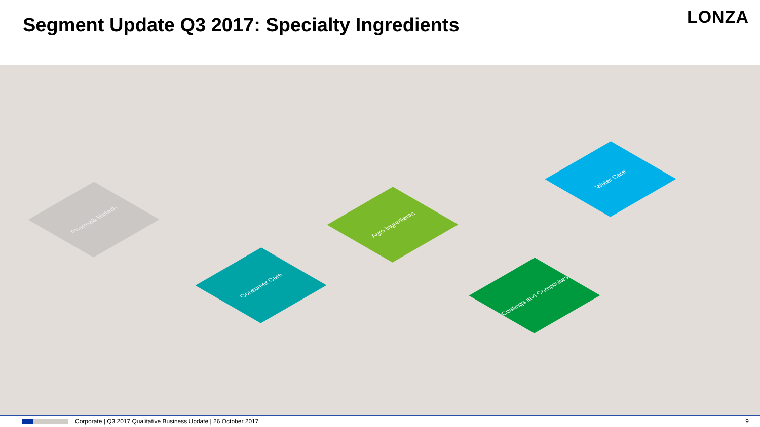Segment Update Q3 2017: Specialty Ingredients
LONZA
Pharma& Biotech
Consumer Care
Agro Ingredients
Water Care
Coatings and Composites
Corporate | Q3 2017 Qualitative Business Update | 26 October 2017 9